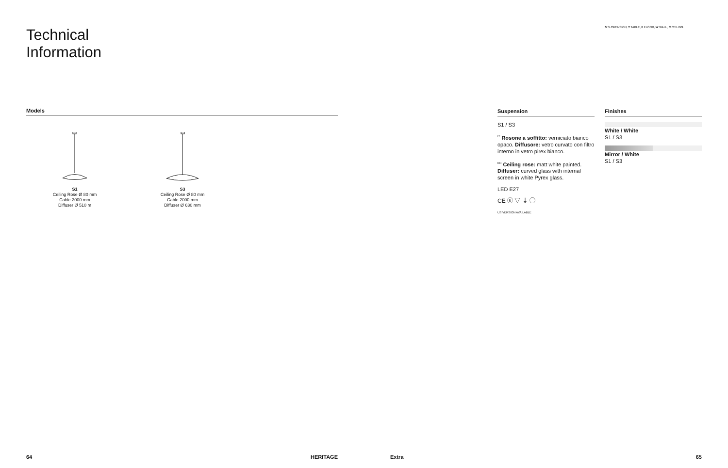Technical
Information
Models
S1
Ceiling Rose Ø 80 mm
Cable 2000 mm
Diffuser Ø 510 m
S3
Ceiling Rose Ø 80 mm
Cable 2000 mm
Diffuser Ø 630 mm
64 HERITAGE
S SUSPENSION, T TABLE, F FLOOR, W WALL, C CEILING
Suspension
S1 / S3
<sup>IT</sup> Rosone a soffitto: verniciato bianco opaco. Diffusore: vetro curvato con filtro interno in vetro pirex bianco.
<sup>EN</sup> Ceiling rose: matt white painted. Diffuser: curved glass with internal screen in white Pyrex glass.
LED E27
CE ⓤ ▽ ⏚ ◯
US VERSION AVAILABLE
Finishes
White / White
S1 / S3
Mirror / White
S1 / S3
Extra 65